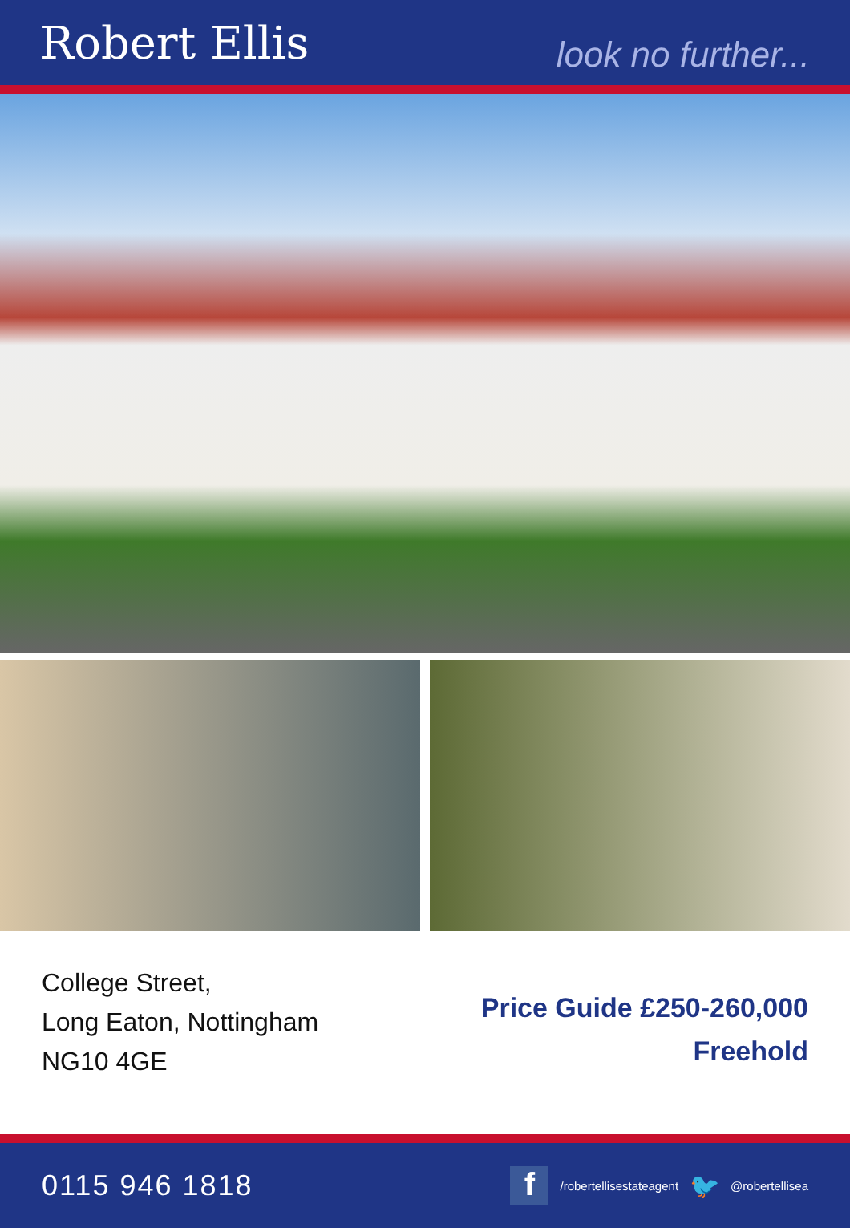Robert Ellis
look no further...
College Street,
Long Eaton, Nottingham
NG10 4GE
Price Guide £250-260,000
Freehold
0115 946 1818
f
/robertellisestateagent 🐦 @robertellisea